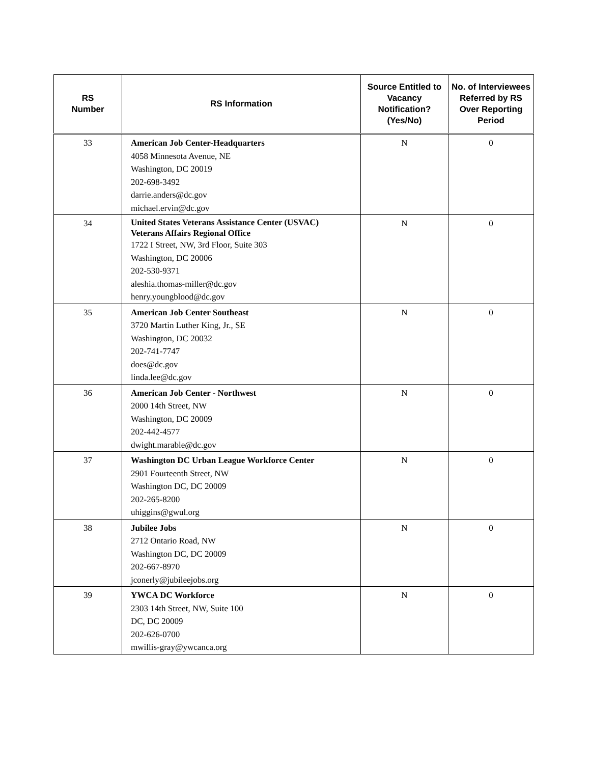| RS Number | RS Information | Source Entitled to Vacancy Notification? (Yes/No) | No. of Interviewees Referred by RS Over Reporting Period |
| --- | --- | --- | --- |
| 33 | American Job Center-Headquarters 4058 Minnesota Avenue, NE Washington, DC 20019 202-698-3492 darrie.anders@dc.gov michael.ervin@dc.gov | N | 0 |
| 34 | United States Veterans Assistance Center (USVAC) Veterans Affairs Regional Office 1722 I Street, NW, 3rd Floor, Suite 303 Washington, DC 20006 202-530-9371 aleshia.thomas-miller@dc.gov henry.youngblood@dc.gov | N | 0 |
| 35 | American Job Center Southeast 3720 Martin Luther King, Jr., SE Washington, DC 20032 202-741-7747 does@dc.gov linda.lee@dc.gov | N | 0 |
| 36 | American Job Center - Northwest 2000 14th Street, NW Washington, DC 20009 202-442-4577 dwight.marable@dc.gov | N | 0 |
| 37 | Washington DC Urban League Workforce Center 2901 Fourteenth Street, NW Washington DC, DC 20009 202-265-8200 uhiggins@gwul.org | N | 0 |
| 38 | Jubilee Jobs 2712 Ontario Road, NW Washington DC, DC 20009 202-667-8970 jconerly@jubileejobs.org | N | 0 |
| 39 | YWCA DC Workforce 2303 14th Street, NW, Suite 100 DC, DC 20009 202-626-0700 mwillis-gray@ywcanca.org | N | 0 |